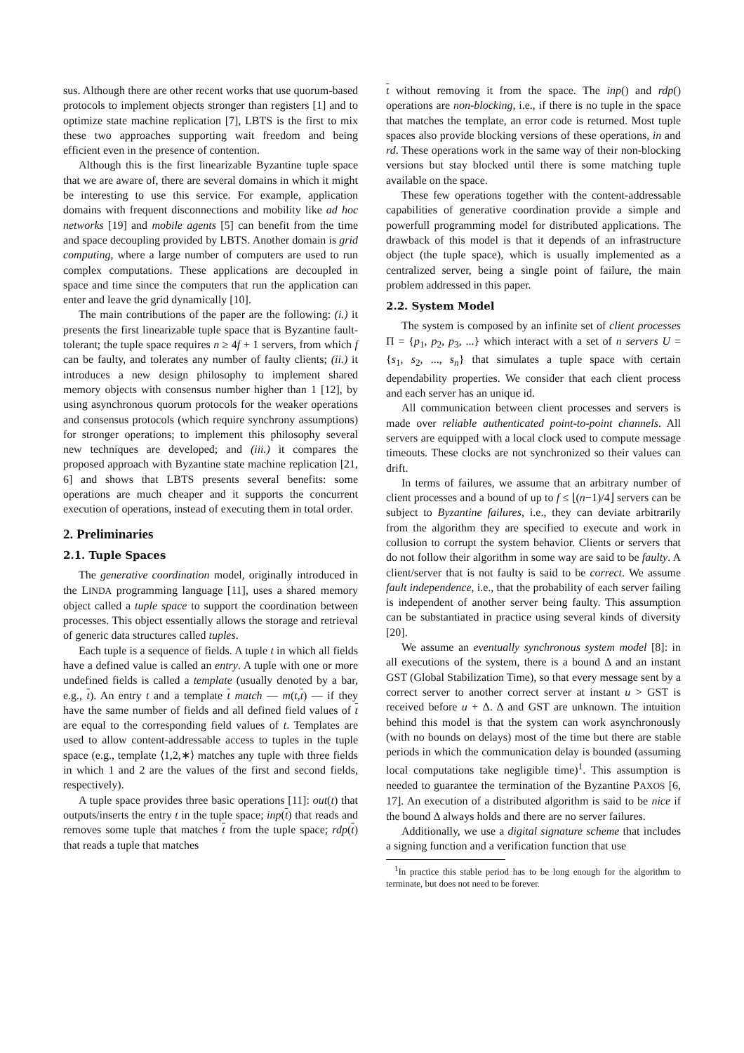sus. Although there are other recent works that use quorum-based protocols to implement objects stronger than registers [1] and to optimize state machine replication [7], LBTS is the first to mix these two approaches supporting wait freedom and being efficient even in the presence of contention.
Although this is the first linearizable Byzantine tuple space that we are aware of, there are several domains in which it might be interesting to use this service. For example, application domains with frequent disconnections and mobility like ad hoc networks [19] and mobile agents [5] can benefit from the time and space decoupling provided by LBTS. Another domain is grid computing, where a large number of computers are used to run complex computations. These applications are decoupled in space and time since the computers that run the application can enter and leave the grid dynamically [10].
The main contributions of the paper are the following: (i.) it presents the first linearizable tuple space that is Byzantine fault-tolerant; the tuple space requires n ≥ 4f + 1 servers, from which f can be faulty, and tolerates any number of faulty clients; (ii.) it introduces a new design philosophy to implement shared memory objects with consensus number higher than 1 [12], by using asynchronous quorum protocols for the weaker operations and consensus protocols (which require synchrony assumptions) for stronger operations; to implement this philosophy several new techniques are developed; and (iii.) it compares the proposed approach with Byzantine state machine replication [21, 6] and shows that LBTS presents several benefits: some operations are much cheaper and it supports the concurrent execution of operations, instead of executing them in total order.
2. Preliminaries
2.1. Tuple Spaces
The generative coordination model, originally introduced in the LINDA programming language [11], uses a shared memory object called a tuple space to support the coordination between processes. This object essentially allows the storage and retrieval of generic data structures called tuples.
Each tuple is a sequence of fields. A tuple t in which all fields have a defined value is called an entry. A tuple with one or more undefined fields is called a template (usually denoted by a bar, e.g., t). An entry t and a template t match — m(t,t) — if they have the same number of fields and all defined field values of t are equal to the corresponding field values of t. Templates are used to allow content-addressable access to tuples in the tuple space (e.g., template ⟨1,2,∗⟩ matches any tuple with three fields in which 1 and 2 are the values of the first and second fields, respectively).
A tuple space provides three basic operations [11]: out(t) that outputs/inserts the entry t in the tuple space; inp(t) that reads and removes some tuple that matches t from the tuple space; rdp(t) that reads a tuple that matches
t without removing it from the space. The inp() and rdp() operations are non-blocking, i.e., if there is no tuple in the space that matches the template, an error code is returned. Most tuple spaces also provide blocking versions of these operations, in and rd. These operations work in the same way of their non-blocking versions but stay blocked until there is some matching tuple available on the space.
These few operations together with the content-addressable capabilities of generative coordination provide a simple and powerfull programming model for distributed applications. The drawback of this model is that it depends of an infrastructure object (the tuple space), which is usually implemented as a centralized server, being a single point of failure, the main problem addressed in this paper.
2.2. System Model
The system is composed by an infinite set of client processes Π = {p<sub>1</sub>, p<sub>2</sub>, p<sub>3</sub>, ...} which interact with a set of n servers U = {s<sub>1</sub>, s<sub>2</sub>, ..., s<sub>n</sub>} that simulates a tuple space with certain dependability properties. We consider that each client process and each server has an unique id.
All communication between client processes and servers is made over reliable authenticated point-to-point channels. All servers are equipped with a local clock used to compute message timeouts. These clocks are not synchronized so their values can drift.
In terms of failures, we assume that an arbitrary number of client processes and a bound of up to f ≤ ⌊(n−1)/4⌋ servers can be subject to Byzantine failures, i.e., they can deviate arbitrarily from the algorithm they are specified to execute and work in collusion to corrupt the system behavior. Clients or servers that do not follow their algorithm in some way are said to be faulty. A client/server that is not faulty is said to be correct. We assume fault independence, i.e., that the probability of each server failing is independent of another server being faulty. This assumption can be substantiated in practice using several kinds of diversity [20].
We assume an eventually synchronous system model [8]: in all executions of the system, there is a bound Δ and an instant GST (Global Stabilization Time), so that every message sent by a correct server to another correct server at instant u > GST is received before u + Δ. Δ and GST are unknown. The intuition behind this model is that the system can work asynchronously (with no bounds on delays) most of the time but there are stable periods in which the communication delay is bounded (assuming local computations take negligible time)<sup>1</sup>. This assumption is needed to guarantee the termination of the Byzantine PAXOS [6, 17]. An execution of a distributed algorithm is said to be nice if the bound Δ always holds and there are no server failures.
Additionally, we use a digital signature scheme that includes a signing function and a verification function that use
<sup>1</sup> In practice this stable period has to be long enough for the algorithm to terminate, but does not need to be forever.